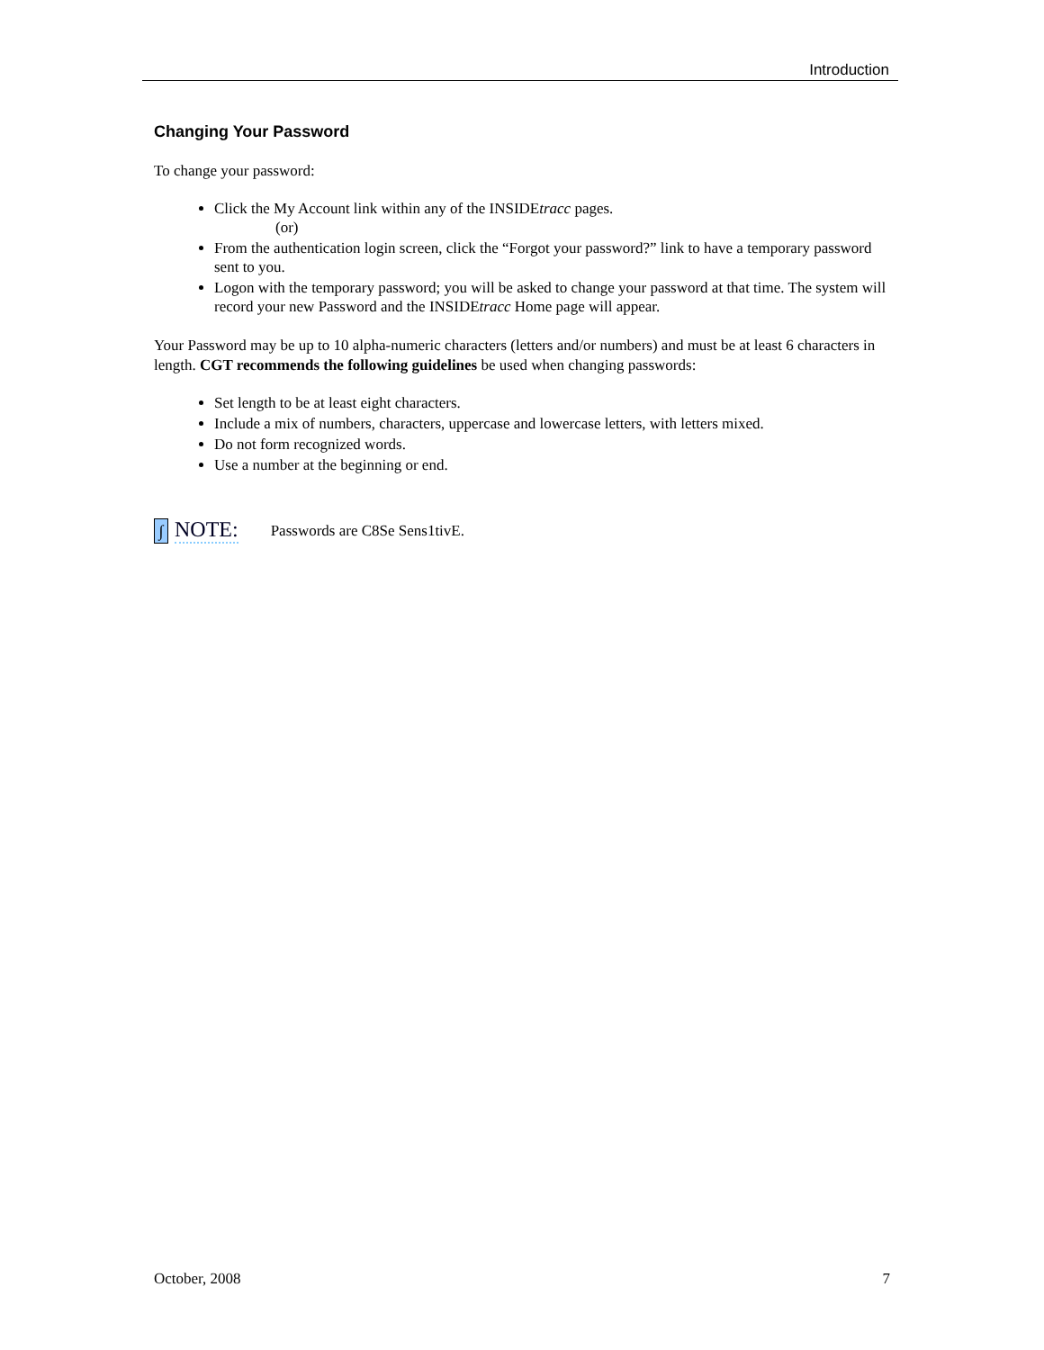Introduction
Changing Your Password
To change your password:
Click the My Account link within any of the INSIDEtracc pages.
(or)
From the authentication login screen, click the “Forgot your password?” link to have a temporary password sent to you.
Logon with the temporary password; you will be asked to change your password at that time. The system will record your new Password and the INSIDEtracc Home page will appear.
Your Password may be up to 10 alpha-numeric characters (letters and/or numbers) and must be at least 6 characters in length. CGT recommends the following guidelines be used when changing passwords:
Set length to be at least eight characters.
Include a mix of numbers, characters, uppercase and lowercase letters, with letters mixed.
Do not form recognized words.
Use a number at the beginning or end.
∫ NOTE: Passwords are C8Se Sens1tivE.
October, 2008 7